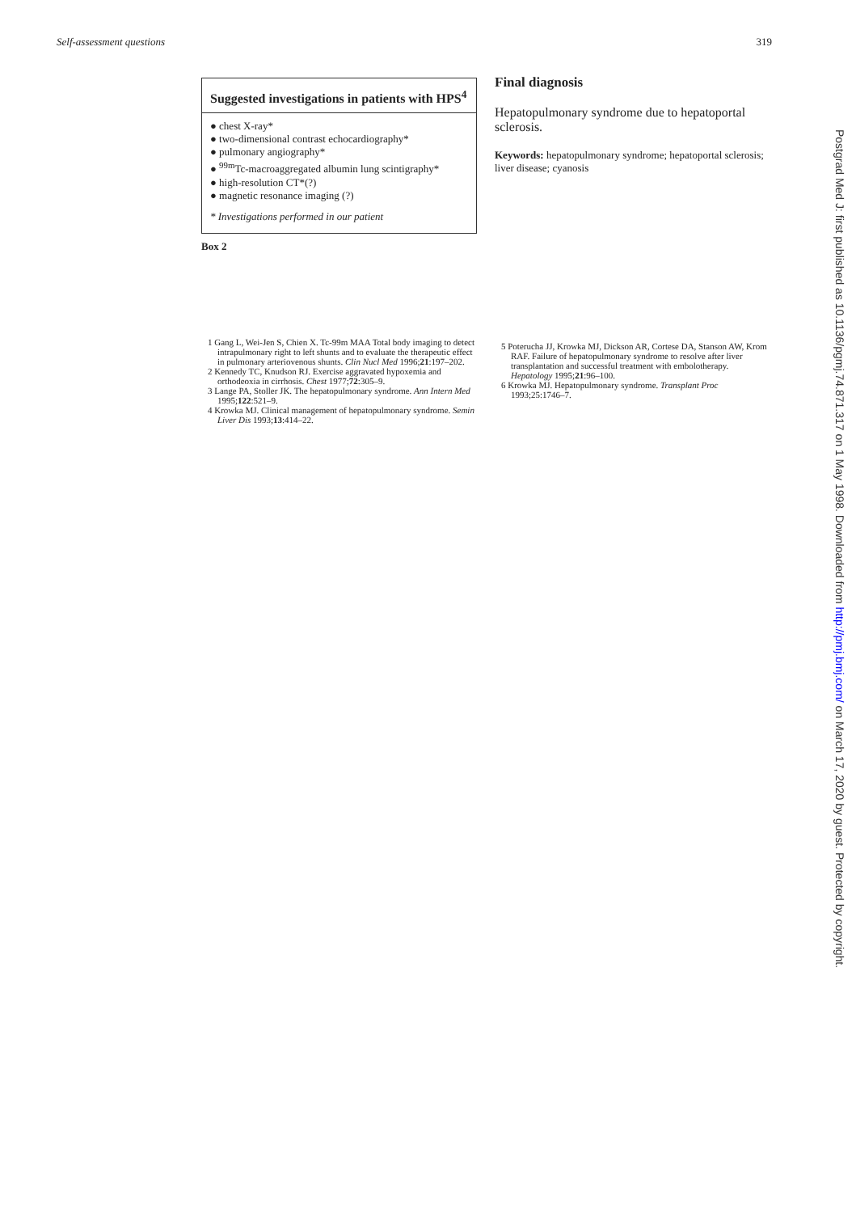Self-assessment questions 319
Suggested investigations in patients with HPS<sup>4</sup>
● chest X-ray*
● two-dimensional contrast echocardiography*
● pulmonary angiography*
● <sup>99m</sup>Tc-macroaggregated albumin lung scintigraphy*
● high-resolution CT*(?)
● magnetic resonance imaging (?)
* Investigations performed in our patient
Box 2
1 Gang L, Wei-Jen S, Chien X. Tc-99m MAA Total body imaging to detect intrapulmonary right to left shunts and to evaluate the therapeutic effect in pulmonary arteriovenous shunts. Clin Nucl Med 1996;21:197–202.
2 Kennedy TC, Knudson RJ. Exercise aggravated hypoxemia and orthodeoxia in cirrhosis. Chest 1977;72:305–9.
3 Lange PA, Stoller JK. The hepatopulmonary syndrome. Ann Intern Med 1995;122:521–9.
4 Krowka MJ. Clinical management of hepatopulmonary syndrome. Semin Liver Dis 1993;13:414–22.
Final diagnosis
Hepatopulmonary syndrome due to hepatoportal sclerosis.
Keywords: hepatopulmonary syndrome; hepatoportal sclerosis; liver disease; cyanosis
5 Poterucha JJ, Krowka MJ, Dickson AR, Cortese DA, Stanson AW, Krom RAF. Failure of hepatopulmonary syndrome to resolve after liver transplantation and successful treatment with embolotherapy. Hepatology 1995;21:96–100.
6 Krowka MJ. Hepatopulmonary syndrome. Transplant Proc 1993;25:1746–7.
Postgrad Med J: first published as 10.1136/pgmj.74.871.317 on 1 May 1998. Downloaded from http://pmj.bmj.com/ on March 17, 2020 by guest. Protected by copyright.